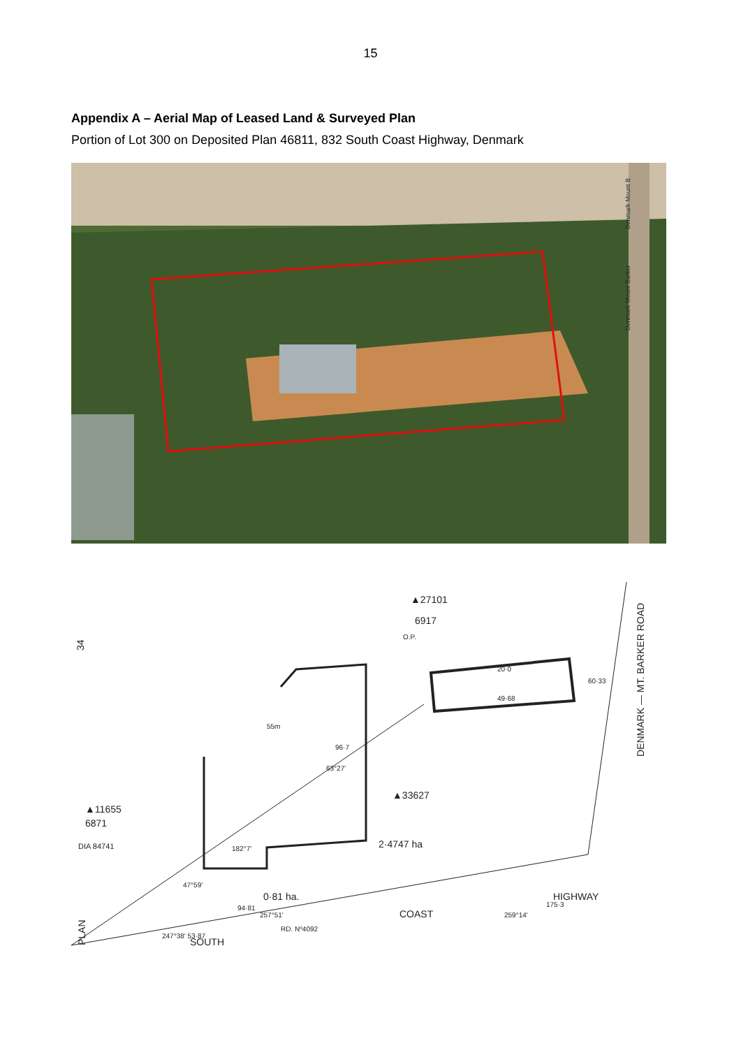15
Appendix A – Aerial Map of Leased Land & Surveyed Plan
Portion of Lot 300 on Deposited Plan 46811, 832 South Coast Highway, Denmark
Denmark-Mount B
Denmark-Mount Barker
▲27101
6917
O.P.
34
▲11655
6871
DIA 84741
55m
96·7
63°27'
▲33627
2·4747 ha
0·81 ha.
49·68
60·33
20·0
259°14'
175·3
DENMARK — MT. BARKER ROAD
PLAN
SOUTH
COAST
HIGHWAY
257°51'
94·81
RD. Nº4092
247°38' 53·87
47°59'
182°7'